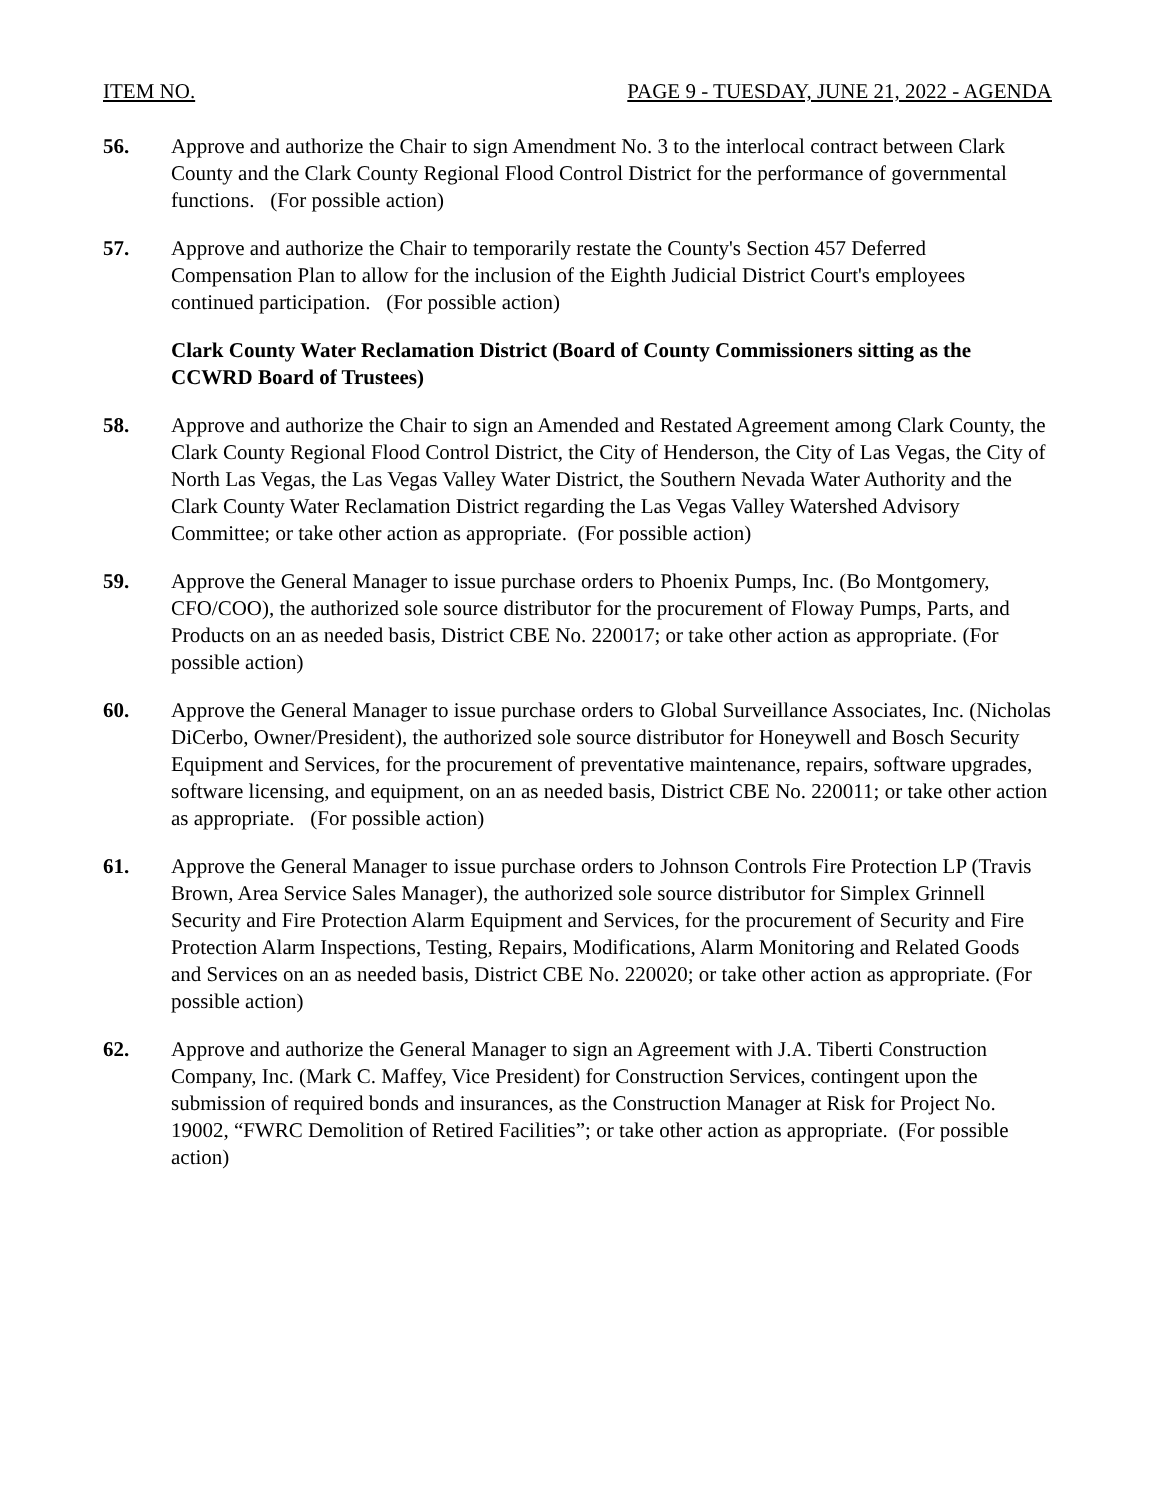ITEM NO. PAGE 9 - TUESDAY, JUNE 21, 2022 - AGENDA
56. Approve and authorize the Chair to sign Amendment No. 3 to the interlocal contract between Clark County and the Clark County Regional Flood Control District for the performance of governmental functions. (For possible action)
57. Approve and authorize the Chair to temporarily restate the County's Section 457 Deferred Compensation Plan to allow for the inclusion of the Eighth Judicial District Court's employees continued participation. (For possible action)
Clark County Water Reclamation District (Board of County Commissioners sitting as the CCWRD Board of Trustees)
58. Approve and authorize the Chair to sign an Amended and Restated Agreement among Clark County, the Clark County Regional Flood Control District, the City of Henderson, the City of Las Vegas, the City of North Las Vegas, the Las Vegas Valley Water District, the Southern Nevada Water Authority and the Clark County Water Reclamation District regarding the Las Vegas Valley Watershed Advisory Committee; or take other action as appropriate. (For possible action)
59. Approve the General Manager to issue purchase orders to Phoenix Pumps, Inc. (Bo Montgomery, CFO/COO), the authorized sole source distributor for the procurement of Floway Pumps, Parts, and Products on an as needed basis, District CBE No. 220017; or take other action as appropriate. (For possible action)
60. Approve the General Manager to issue purchase orders to Global Surveillance Associates, Inc. (Nicholas DiCerbo, Owner/President), the authorized sole source distributor for Honeywell and Bosch Security Equipment and Services, for the procurement of preventative maintenance, repairs, software upgrades, software licensing, and equipment, on an as needed basis, District CBE No. 220011; or take other action as appropriate. (For possible action)
61. Approve the General Manager to issue purchase orders to Johnson Controls Fire Protection LP (Travis Brown, Area Service Sales Manager), the authorized sole source distributor for Simplex Grinnell Security and Fire Protection Alarm Equipment and Services, for the procurement of Security and Fire Protection Alarm Inspections, Testing, Repairs, Modifications, Alarm Monitoring and Related Goods and Services on an as needed basis, District CBE No. 220020; or take other action as appropriate. (For possible action)
62. Approve and authorize the General Manager to sign an Agreement with J.A. Tiberti Construction Company, Inc. (Mark C. Maffey, Vice President) for Construction Services, contingent upon the submission of required bonds and insurances, as the Construction Manager at Risk for Project No. 19002, “FWRC Demolition of Retired Facilities”; or take other action as appropriate. (For possible action)